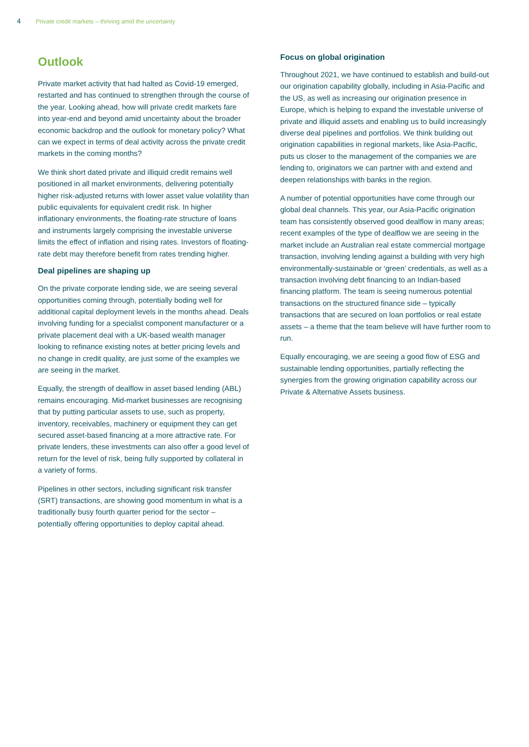4 Private credit markets – thriving amid the uncertainty
Outlook
Private market activity that had halted as Covid-19 emerged, restarted and has continued to strengthen through the course of the year. Looking ahead, how will private credit markets fare into year-end and beyond amid uncertainty about the broader economic backdrop and the outlook for monetary policy? What can we expect in terms of deal activity across the private credit markets in the coming months?
We think short dated private and illiquid credit remains well positioned in all market environments, delivering potentially higher risk-adjusted returns with lower asset value volatility than public equivalents for equivalent credit risk. In higher inflationary environments, the floating-rate structure of loans and instruments largely comprising the investable universe limits the effect of inflation and rising rates. Investors of floating-rate debt may therefore benefit from rates trending higher.
Deal pipelines are shaping up
On the private corporate lending side, we are seeing several opportunities coming through, potentially boding well for additional capital deployment levels in the months ahead. Deals involving funding for a specialist component manufacturer or a private placement deal with a UK-based wealth manager looking to refinance existing notes at better pricing levels and no change in credit quality, are just some of the examples we are seeing in the market.
Equally, the strength of dealflow in asset based lending (ABL) remains encouraging. Mid-market businesses are recognising that by putting particular assets to use, such as property, inventory, receivables, machinery or equipment they can get secured asset-based financing at a more attractive rate. For private lenders, these investments can also offer a good level of return for the level of risk, being fully supported by collateral in a variety of forms.
Pipelines in other sectors, including significant risk transfer (SRT) transactions, are showing good momentum in what is a traditionally busy fourth quarter period for the sector – potentially offering opportunities to deploy capital ahead.
Focus on global origination
Throughout 2021, we have continued to establish and build-out our origination capability globally, including in Asia-Pacific and the US, as well as increasing our origination presence in Europe, which is helping to expand the investable universe of private and illiquid assets and enabling us to build increasingly diverse deal pipelines and portfolios. We think building out origination capabilities in regional markets, like Asia-Pacific, puts us closer to the management of the companies we are lending to, originators we can partner with and extend and deepen relationships with banks in the region.
A number of potential opportunities have come through our global deal channels. This year, our Asia-Pacific origination team has consistently observed good dealflow in many areas; recent examples of the type of dealflow we are seeing in the market include an Australian real estate commercial mortgage transaction, involving lending against a building with very high environmentally-sustainable or ‘green’ credentials, as well as a transaction involving debt financing to an Indian-based financing platform. The team is seeing numerous potential transactions on the structured finance side – typically transactions that are secured on loan portfolios or real estate assets – a theme that the team believe will have further room to run.
Equally encouraging, we are seeing a good flow of ESG and sustainable lending opportunities, partially reflecting the synergies from the growing origination capability across our Private & Alternative Assets business.